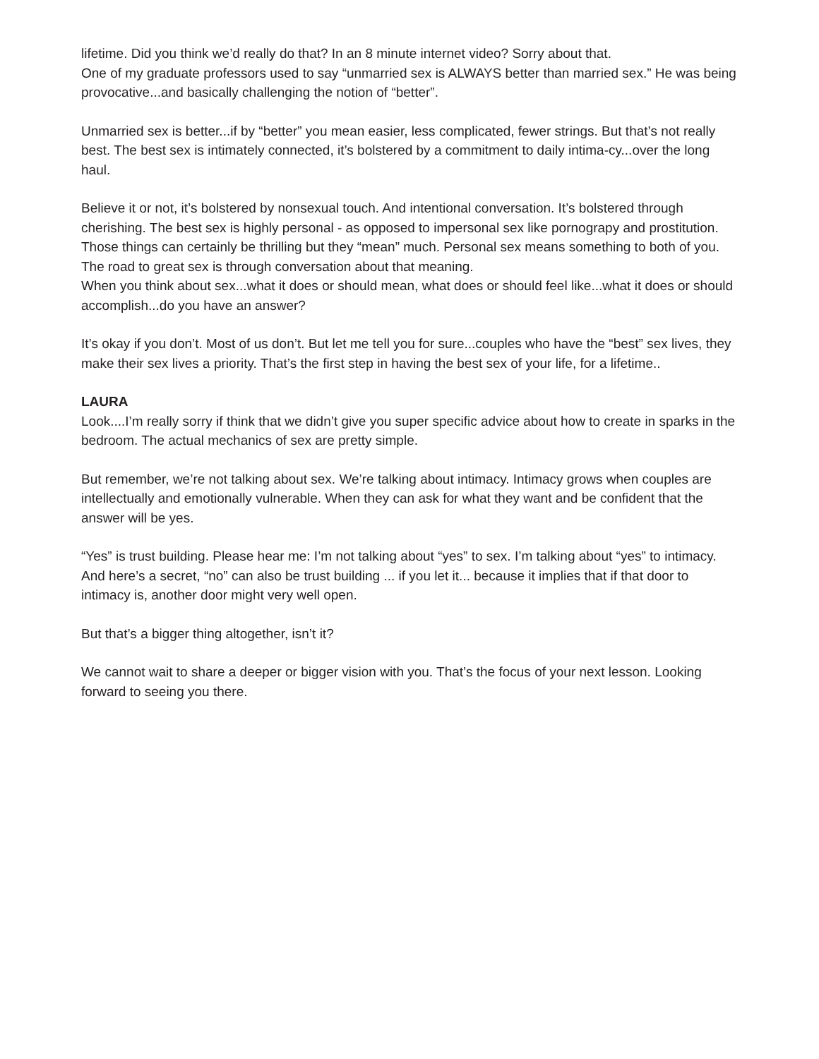lifetime. Did you think we’d really do that? In an 8 minute internet video? Sorry about that.
One of my graduate professors used to say “unmarried sex is ALWAYS better than married sex.” He was being provocative...and basically challenging the notion of “better”.
Unmarried sex is better...if by “better” you mean easier, less complicated, fewer strings. But that’s not really best. The best sex is intimately connected, it’s bolstered by a commitment to daily intima-cy...over the long haul.
Believe it or not, it’s bolstered by nonsexual touch. And intentional conversation. It’s bolstered through cherishing. The best sex is highly personal - as opposed to impersonal sex like pornograpy and prostitution. Those things can certainly be thrilling but they “mean” much. Personal sex means something to both of you. The road to great sex is through conversation about that meaning.
When you think about sex...what it does or should mean, what does or should feel like...what it does or should accomplish...do you have an answer?
It’s okay if you don’t. Most of us don’t. But let me tell you for sure...couples who have the “best” sex lives, they make their sex lives a priority. That’s the first step in having the best sex of your life, for a lifetime..
LAURA
Look....I’m really sorry if think that we didn’t give you super specific advice about how to create in sparks in the bedroom. The actual mechanics of sex are pretty simple.
But remember, we’re not talking about sex. We’re talking about intimacy. Intimacy grows when couples are intellectually and emotionally vulnerable. When they can ask for what they want and be confident that the answer will be yes.
“Yes” is trust building. Please hear me: I’m not talking about “yes” to sex. I’m talking about “yes” to intimacy. And here’s a secret, “no” can also be trust building ... if you let it... because it implies that if that door to intimacy is, another door might very well open.
But that’s a bigger thing altogether, isn’t it?
We cannot wait to share a deeper or bigger vision with you. That’s the focus of your next lesson. Looking forward to seeing you there.